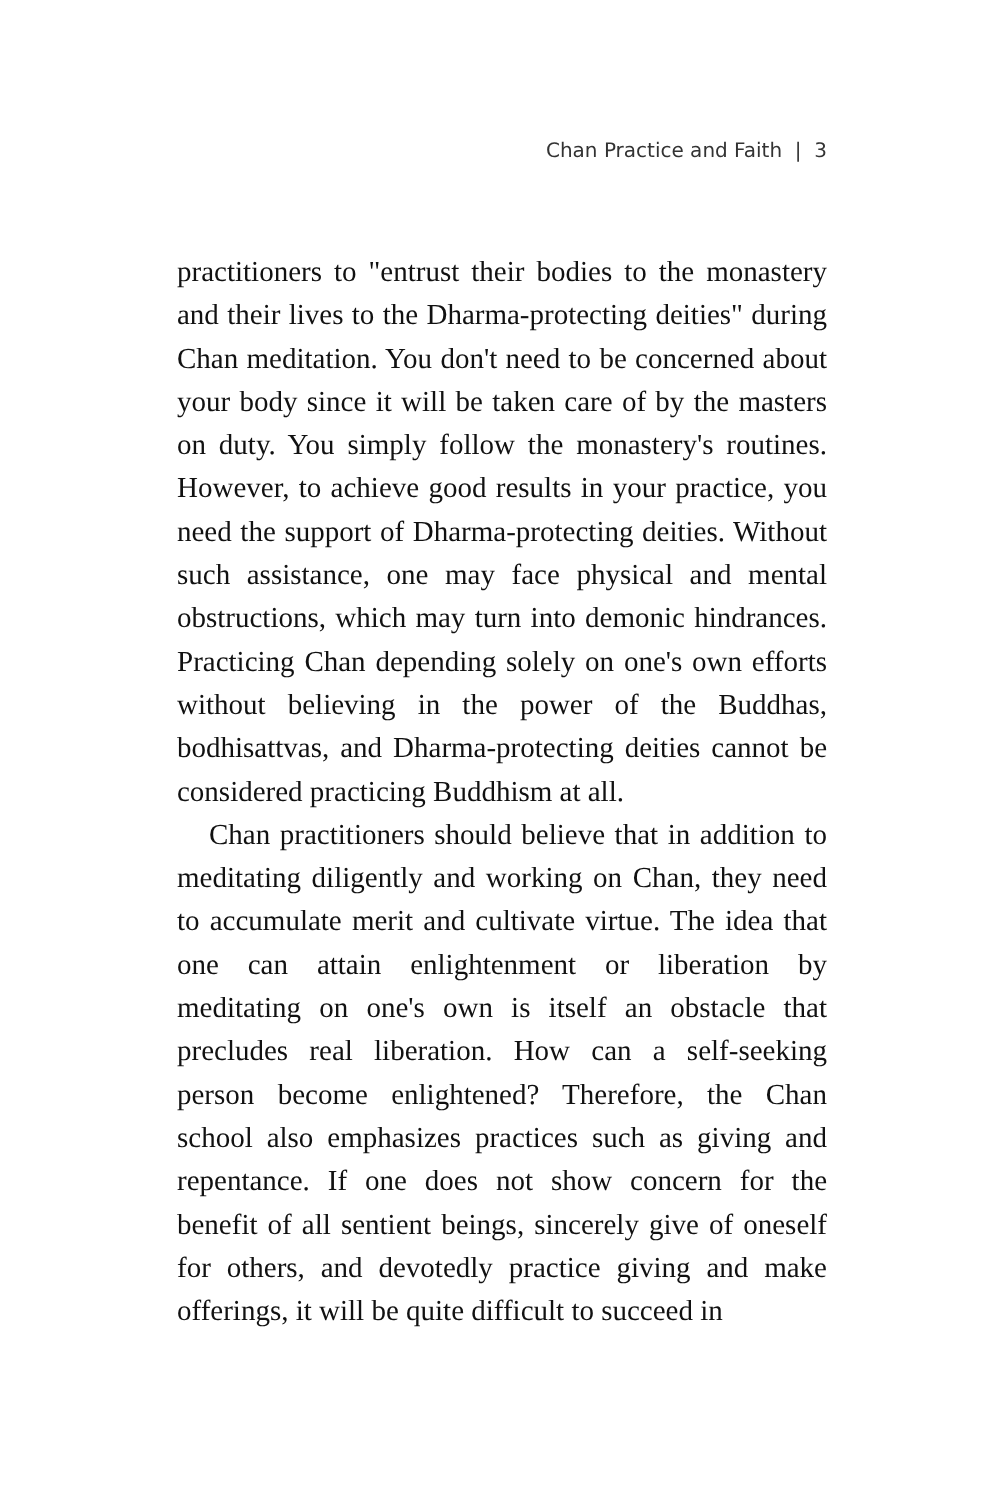Chan Practice and Faith | 3
practitioners to "entrust their bodies to the monastery and their lives to the Dharma-protecting deities" during Chan meditation. You don't need to be concerned about your body since it will be taken care of by the masters on duty. You simply follow the monastery's routines. However, to achieve good results in your practice, you need the support of Dharma-protecting deities. Without such assistance, one may face physical and mental obstructions, which may turn into demonic hindrances. Practicing Chan depending solely on one's own efforts without believing in the power of the Buddhas, bodhisattvas, and Dharma-protecting deities cannot be considered practicing Buddhism at all.
Chan practitioners should believe that in addition to meditating diligently and working on Chan, they need to accumulate merit and cultivate virtue. The idea that one can attain enlightenment or liberation by meditating on one's own is itself an obstacle that precludes real liberation. How can a self-seeking person become enlightened? Therefore, the Chan school also emphasizes practices such as giving and repentance. If one does not show concern for the benefit of all sentient beings, sincerely give of oneself for others, and devotedly practice giving and make offerings, it will be quite difficult to succeed in